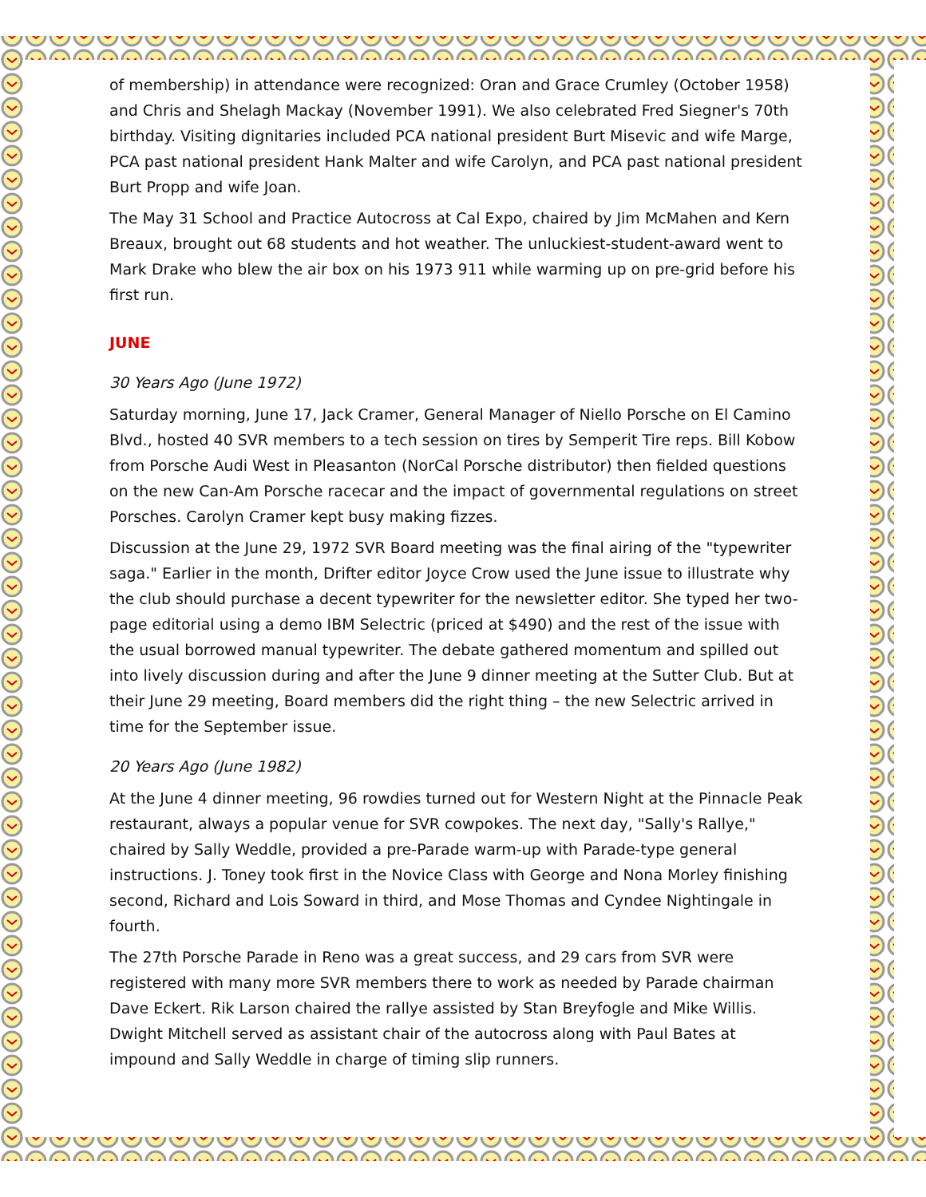of membership) in attendance were recognized: Oran and Grace Crumley (October 1958) and Chris and Shelagh Mackay (November 1991). We also celebrated Fred Siegner's 70th birthday. Visiting dignitaries included PCA national president Burt Misevic and wife Marge, PCA past national president Hank Malter and wife Carolyn, and PCA past national president Burt Propp and wife Joan.
The May 31 School and Practice Autocross at Cal Expo, chaired by Jim McMahen and Kern Breaux, brought out 68 students and hot weather. The unluckiest-student-award went to Mark Drake who blew the air box on his 1973 911 while warming up on pre-grid before his first run.
JUNE
30 Years Ago (June 1972)
Saturday morning, June 17, Jack Cramer, General Manager of Niello Porsche on El Camino Blvd., hosted 40 SVR members to a tech session on tires by Semperit Tire reps. Bill Kobow from Porsche Audi West in Pleasanton (NorCal Porsche distributor) then fielded questions on the new Can-Am Porsche racecar and the impact of governmental regulations on street Porsches. Carolyn Cramer kept busy making fizzes.
Discussion at the June 29, 1972 SVR Board meeting was the final airing of the "typewriter saga." Earlier in the month, Drifter editor Joyce Crow used the June issue to illustrate why the club should purchase a decent typewriter for the newsletter editor. She typed her two-page editorial using a demo IBM Selectric (priced at $490) and the rest of the issue with the usual borrowed manual typewriter. The debate gathered momentum and spilled out into lively discussion during and after the June 9 dinner meeting at the Sutter Club. But at their June 29 meeting, Board members did the right thing – the new Selectric arrived in time for the September issue.
20 Years Ago (June 1982)
At the June 4 dinner meeting, 96 rowdies turned out for Western Night at the Pinnacle Peak restaurant, always a popular venue for SVR cowpokes. The next day, "Sally's Rallye," chaired by Sally Weddle, provided a pre-Parade warm-up with Parade-type general instructions. J. Toney took first in the Novice Class with George and Nona Morley finishing second, Richard and Lois Soward in third, and Mose Thomas and Cyndee Nightingale in fourth.
The 27th Porsche Parade in Reno was a great success, and 29 cars from SVR were registered with many more SVR members there to work as needed by Parade chairman Dave Eckert. Rik Larson chaired the rallye assisted by Stan Breyfogle and Mike Willis. Dwight Mitchell served as assistant chair of the autocross along with Paul Bates at impound and Sally Weddle in charge of timing slip runners.